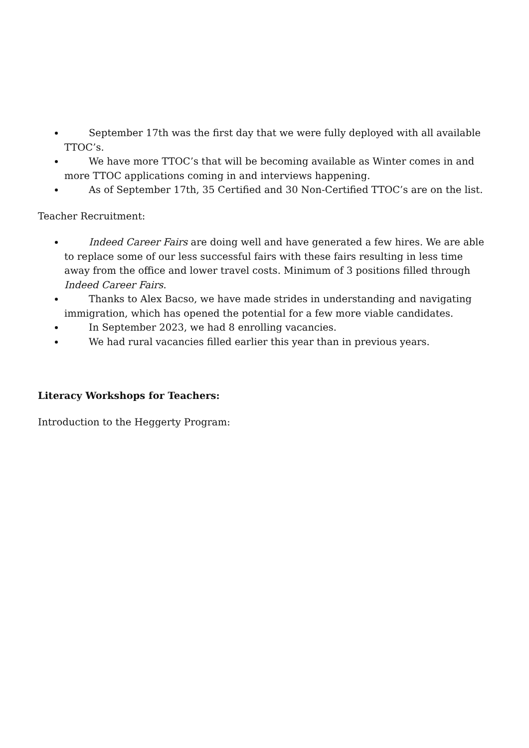September 17th was the first day that we were fully deployed with all available TTOC’s.
We have more TTOC’s that will be becoming available as Winter comes in and more TTOC applications coming in and interviews happening.
As of September 17th, 35 Certified and 30 Non-Certified TTOC’s are on the list.
Teacher Recruitment:
Indeed Career Fairs are doing well and have generated a few hires. We are able to replace some of our less successful fairs with these fairs resulting in less time away from the office and lower travel costs. Minimum of 3 positions filled through Indeed Career Fairs.
Thanks to Alex Bacso, we have made strides in understanding and navigating immigration, which has opened the potential for a few more viable candidates.
In September 2023, we had 8 enrolling vacancies.
We had rural vacancies filled earlier this year than in previous years.
Literacy Workshops for Teachers:
Introduction to the Heggerty Program: